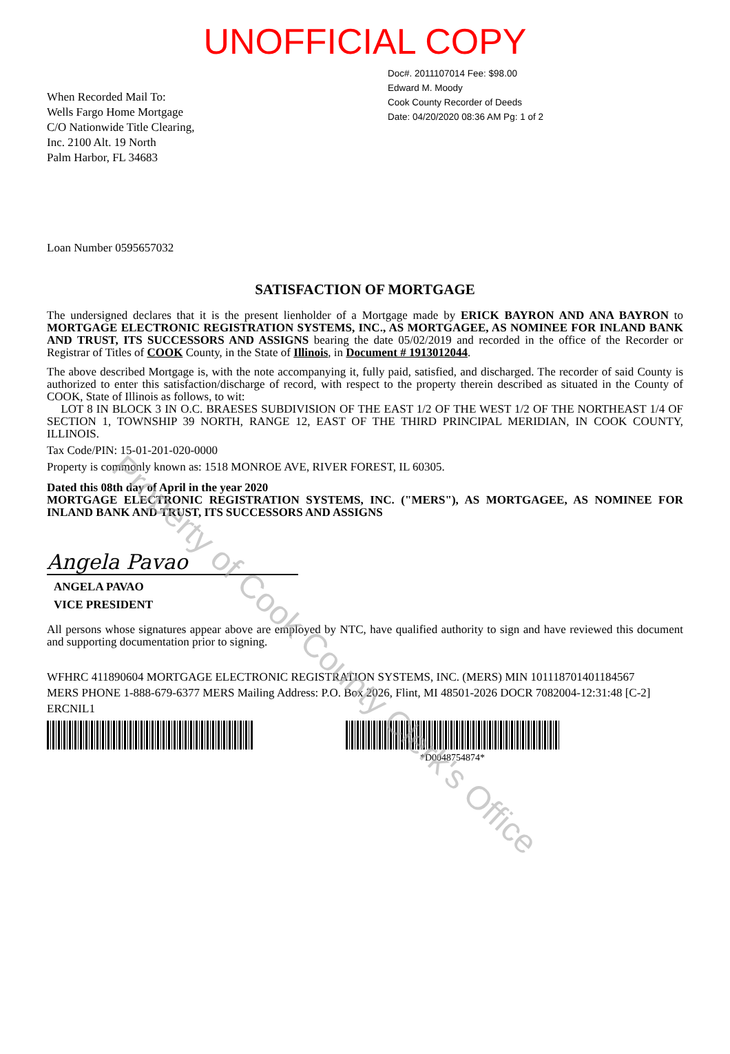UNOFFICIAL COPY
Doc#. 2011107014 Fee: $98.00
Edward M. Moody
Cook County Recorder of Deeds
Date: 04/20/2020 08:36 AM Pg: 1 of 2
When Recorded Mail To:
Wells Fargo Home Mortgage
C/O Nationwide Title Clearing,
Inc. 2100 Alt. 19 North
Palm Harbor, FL 34683
Loan Number 0595657032
SATISFACTION OF MORTGAGE
The undersigned declares that it is the present lienholder of a Mortgage made by ERICK BAYRON AND ANA BAYRON to MORTGAGE ELECTRONIC REGISTRATION SYSTEMS, INC., AS MORTGAGEE, AS NOMINEE FOR INLAND BANK AND TRUST, ITS SUCCESSORS AND ASSIGNS bearing the date 05/02/2019 and recorded in the office of the Recorder or Registrar of Titles of COOK County, in the State of Illinois, in Document # 1913012044.
The above described Mortgage is, with the note accompanying it, fully paid, satisfied, and discharged. The recorder of said County is authorized to enter this satisfaction/discharge of record, with respect to the property therein described as situated in the County of COOK, State of Illinois as follows, to wit:
LOT 8 IN BLOCK 3 IN O.C. BRAESES SUBDIVISION OF THE EAST 1/2 OF THE WEST 1/2 OF THE NORTHEAST 1/4 OF SECTION 1, TOWNSHIP 39 NORTH, RANGE 12, EAST OF THE THIRD PRINCIPAL MERIDIAN, IN COOK COUNTY, ILLINOIS.
Tax Code/PIN: 15-01-201-020-0000
Property is commonly known as: 1518 MONROE AVE, RIVER FOREST, IL 60305.
Dated this 08th day of April in the year 2020
MORTGAGE ELECTRONIC REGISTRATION SYSTEMS, INC. ("MERS"), AS MORTGAGEE, AS NOMINEE FOR INLAND BANK AND TRUST, ITS SUCCESSORS AND ASSIGNS
Angela Pavao
ANGELA PAVAO
VICE PRESIDENT
All persons whose signatures appear above are employed by NTC, have qualified authority to sign and have reviewed this document and supporting documentation prior to signing.
WFHRC 411890604 MORTGAGE ELECTRONIC REGISTRATION SYSTEMS, INC. (MERS) MIN 101118701401184567
MERS PHONE 1-888-679-6377 MERS Mailing Address: P.O. Box 2026, Flint, MI 48501-2026 DOCR 7082004-12:31:48 [C-2]
ERCNIL1
*D0048754874*
Property of Cook County Clerk's Office